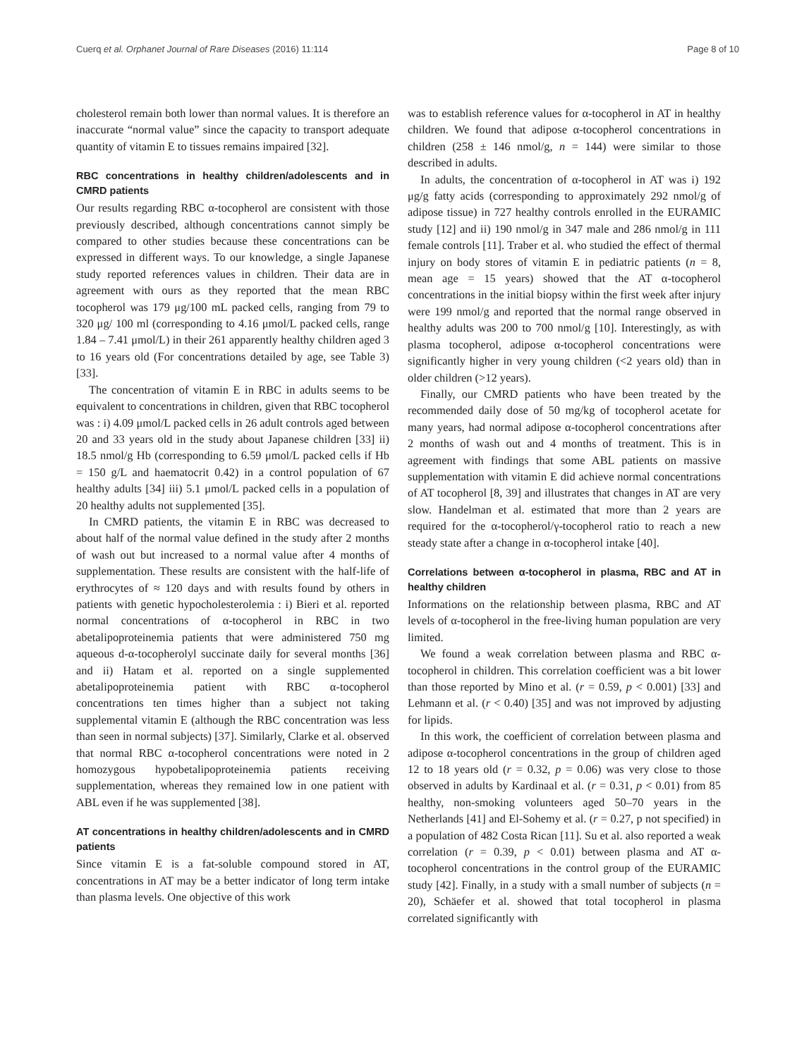Cuerq et al. Orphanet Journal of Rare Diseases (2016) 11:114 Page 8 of 10
cholesterol remain both lower than normal values. It is therefore an inaccurate “normal value” since the capacity to transport adequate quantity of vitamin E to tissues remains impaired [32].
RBC concentrations in healthy children/adolescents and in CMRD patients
Our results regarding RBC α-tocopherol are consistent with those previously described, although concentrations cannot simply be compared to other studies because these concentrations can be expressed in different ways. To our knowledge, a single Japanese study reported references values in children. Their data are in agreement with ours as they reported that the mean RBC tocopherol was 179 μg/100 mL packed cells, ranging from 79 to 320 μg/ 100 ml (corresponding to 4.16 μmol/L packed cells, range 1.84 – 7.41 μmol/L) in their 261 apparently healthy children aged 3 to 16 years old (For concentrations detailed by age, see Table 3) [33].
The concentration of vitamin E in RBC in adults seems to be equivalent to concentrations in children, given that RBC tocopherol was : i) 4.09 μmol/L packed cells in 26 adult controls aged between 20 and 33 years old in the study about Japanese children [33] ii) 18.5 nmol/g Hb (corresponding to 6.59 μmol/L packed cells if Hb = 150 g/L and haematocrit 0.42) in a control population of 67 healthy adults [34] iii) 5.1 μmol/L packed cells in a population of 20 healthy adults not supplemented [35].
In CMRD patients, the vitamin E in RBC was decreased to about half of the normal value defined in the study after 2 months of wash out but increased to a normal value after 4 months of supplementation. These results are consistent with the half-life of erythrocytes of ≈ 120 days and with results found by others in patients with genetic hypocholesterolemia : i) Bieri et al. reported normal concentrations of α-tocopherol in RBC in two abetalipoproteinemia patients that were administered 750 mg aqueous d-α-tocopherolyl succinate daily for several months [36] and ii) Hatam et al. reported on a single supplemented abetalipoproteinemia patient with RBC α-tocopherol concentrations ten times higher than a subject not taking supplemental vitamin E (although the RBC concentration was less than seen in normal subjects) [37]. Similarly, Clarke et al. observed that normal RBC α-tocopherol concentrations were noted in 2 homozygous hypobetalipoproteinemia patients receiving supplementation, whereas they remained low in one patient with ABL even if he was supplemented [38].
AT concentrations in healthy children/adolescents and in CMRD patients
Since vitamin E is a fat-soluble compound stored in AT, concentrations in AT may be a better indicator of long term intake than plasma levels. One objective of this work
was to establish reference values for α-tocopherol in AT in healthy children. We found that adipose α-tocopherol concentrations in children (258 ± 146 nmol/g, n = 144) were similar to those described in adults.
In adults, the concentration of α-tocopherol in AT was i) 192 μg/g fatty acids (corresponding to approximately 292 nmol/g of adipose tissue) in 727 healthy controls enrolled in the EURAMIC study [12] and ii) 190 nmol/g in 347 male and 286 nmol/g in 111 female controls [11]. Traber et al. who studied the effect of thermal injury on body stores of vitamin E in pediatric patients (n = 8, mean age = 15 years) showed that the AT α-tocopherol concentrations in the initial biopsy within the first week after injury were 199 nmol/g and reported that the normal range observed in healthy adults was 200 to 700 nmol/g [10]. Interestingly, as with plasma tocopherol, adipose α-tocopherol concentrations were significantly higher in very young children (<2 years old) than in older children (>12 years).
Finally, our CMRD patients who have been treated by the recommended daily dose of 50 mg/kg of tocopherol acetate for many years, had normal adipose α-tocopherol concentrations after 2 months of wash out and 4 months of treatment. This is in agreement with findings that some ABL patients on massive supplementation with vitamin E did achieve normal concentrations of AT tocopherol [8, 39] and illustrates that changes in AT are very slow. Handelman et al. estimated that more than 2 years are required for the α-tocopherol/γ-tocopherol ratio to reach a new steady state after a change in α-tocopherol intake [40].
Correlations between α-tocopherol in plasma, RBC and AT in healthy children
Informations on the relationship between plasma, RBC and AT levels of α-tocopherol in the free-living human population are very limited.
We found a weak correlation between plasma and RBC α-tocopherol in children. This correlation coefficient was a bit lower than those reported by Mino et al. (r = 0.59, p < 0.001) [33] and Lehmann et al. (r < 0.40) [35] and was not improved by adjusting for lipids.
In this work, the coefficient of correlation between plasma and adipose α-tocopherol concentrations in the group of children aged 12 to 18 years old (r = 0.32, p = 0.06) was very close to those observed in adults by Kardinaal et al. (r = 0.31, p < 0.01) from 85 healthy, non-smoking volunteers aged 50–70 years in the Netherlands [41] and El-Sohemy et al. (r = 0.27, p not specified) in a population of 482 Costa Rican [11]. Su et al. also reported a weak correlation (r = 0.39, p < 0.01) between plasma and AT α-tocopherol concentrations in the control group of the EURAMIC study [42]. Finally, in a study with a small number of subjects (n = 20), Schäefer et al. showed that total tocopherol in plasma correlated significantly with